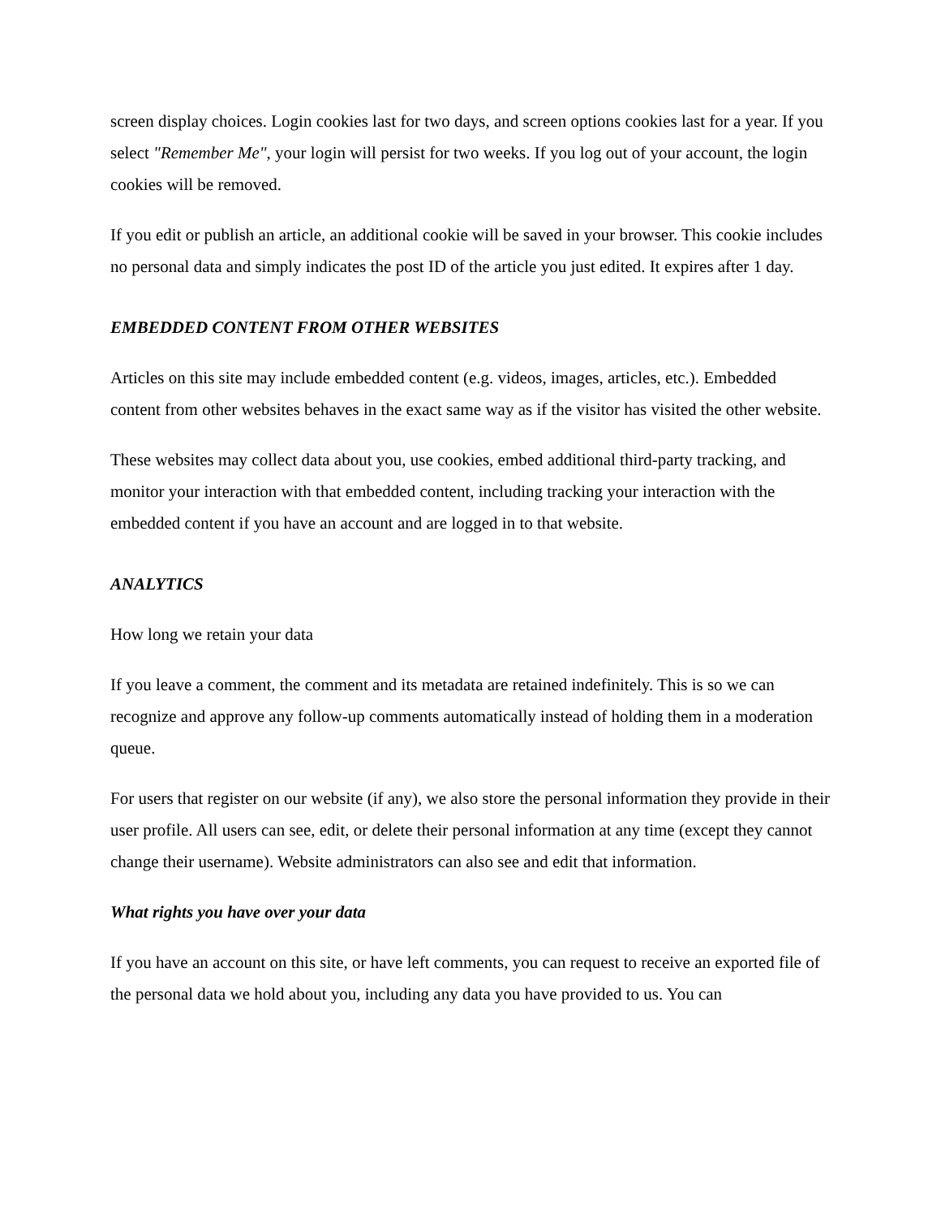screen display choices. Login cookies last for two days, and screen options cookies last for a year. If you select "Remember Me", your login will persist for two weeks. If you log out of your account, the login cookies will be removed.
If you edit or publish an article, an additional cookie will be saved in your browser. This cookie includes no personal data and simply indicates the post ID of the article you just edited. It expires after 1 day.
EMBEDDED CONTENT FROM OTHER WEBSITES
Articles on this site may include embedded content (e.g. videos, images, articles, etc.). Embedded content from other websites behaves in the exact same way as if the visitor has visited the other website.
These websites may collect data about you, use cookies, embed additional third-party tracking, and monitor your interaction with that embedded content, including tracking your interaction with the embedded content if you have an account and are logged in to that website.
ANALYTICS
How long we retain your data
If you leave a comment, the comment and its metadata are retained indefinitely. This is so we can recognize and approve any follow-up comments automatically instead of holding them in a moderation queue.
For users that register on our website (if any), we also store the personal information they provide in their user profile. All users can see, edit, or delete their personal information at any time (except they cannot change their username). Website administrators can also see and edit that information.
What rights you have over your data
If you have an account on this site, or have left comments, you can request to receive an exported file of the personal data we hold about you, including any data you have provided to us. You can